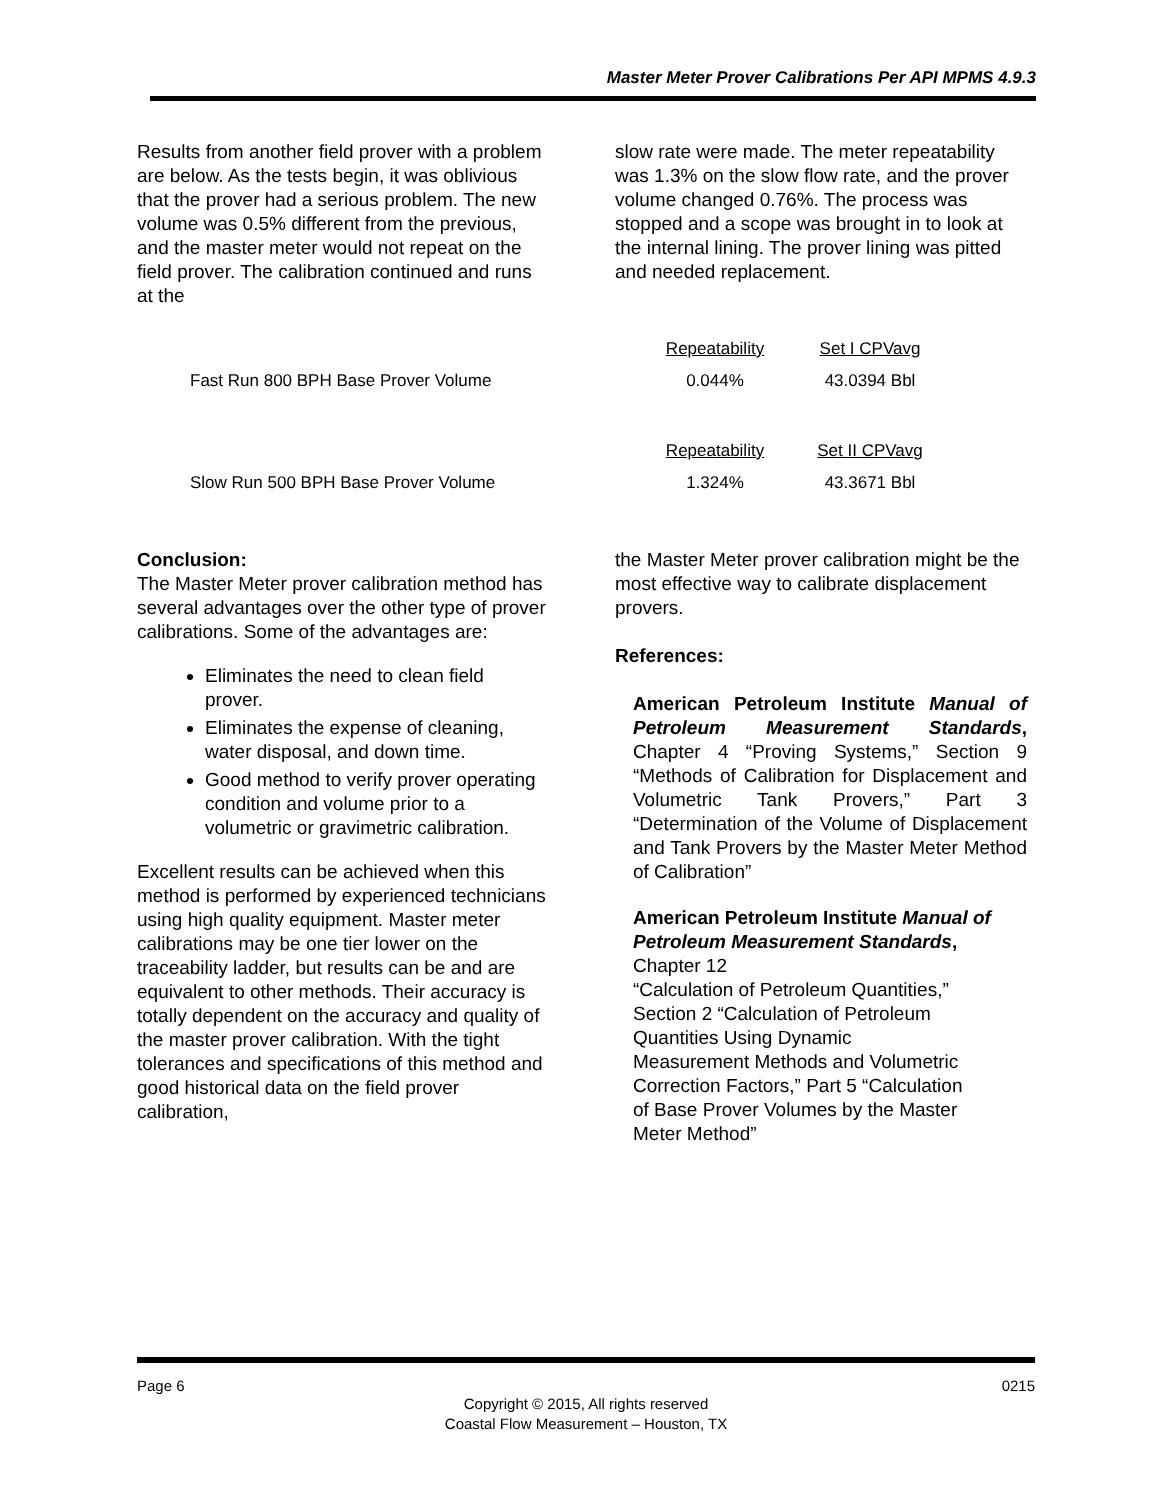Master Meter Prover Calibrations Per API MPMS 4.9.3
Results from another field prover with a problem are below. As the tests begin, it was oblivious that the prover had a serious problem. The new volume was 0.5% different from the previous, and the master meter would not repeat on the field prover. The calibration continued and runs at the
slow rate were made. The meter repeatability was 1.3% on the slow flow rate, and the prover volume changed 0.76%. The process was stopped and a scope was brought in to look at the internal lining. The prover lining was pitted and needed replacement.
| | Repeatability | Set I CPVavg |
| --- | --- | --- |
| Fast Run 800 BPH Base Prover Volume | 0.044% | 43.0394 Bbl |
| | Repeatability | Set II CPVavg |
| Slow Run 500 BPH Base Prover Volume | 1.324% | 43.3671 Bbl |
Conclusion:
The Master Meter prover calibration method has several advantages over the other type of prover calibrations. Some of the advantages are:
Eliminates the need to clean field prover.
Eliminates the expense of cleaning, water disposal, and down time.
Good method to verify prover operating condition and volume prior to a volumetric or gravimetric calibration.
Excellent results can be achieved when this method is performed by experienced technicians using high quality equipment. Master meter calibrations may be one tier lower on the traceability ladder, but results can be and are equivalent to other methods. Their accuracy is totally dependent on the accuracy and quality of the master prover calibration. With the tight tolerances and specifications of this method and good historical data on the field prover calibration,
the Master Meter prover calibration might be the most effective way to calibrate displacement provers.
References:
American Petroleum Institute Manual of Petroleum Measurement Standards, Chapter 4 “Proving Systems,” Section 9 “Methods of Calibration for Displacement and Volumetric Tank Provers,” Part 3 “Determination of the Volume of Displacement and Tank Provers by the Master Meter Method of Calibration”
American Petroleum Institute Manual of Petroleum Measurement Standards,
Chapter 12
“Calculation of Petroleum Quantities,”
Section 2 “Calculation of Petroleum
Quantities Using Dynamic
Measurement Methods and Volumetric
Correction Factors,” Part 5 “Calculation
of Base Prover Volumes by the Master
Meter Method”
Page 6 0215
Copyright © 2015, All rights reserved
Coastal Flow Measurement – Houston, TX